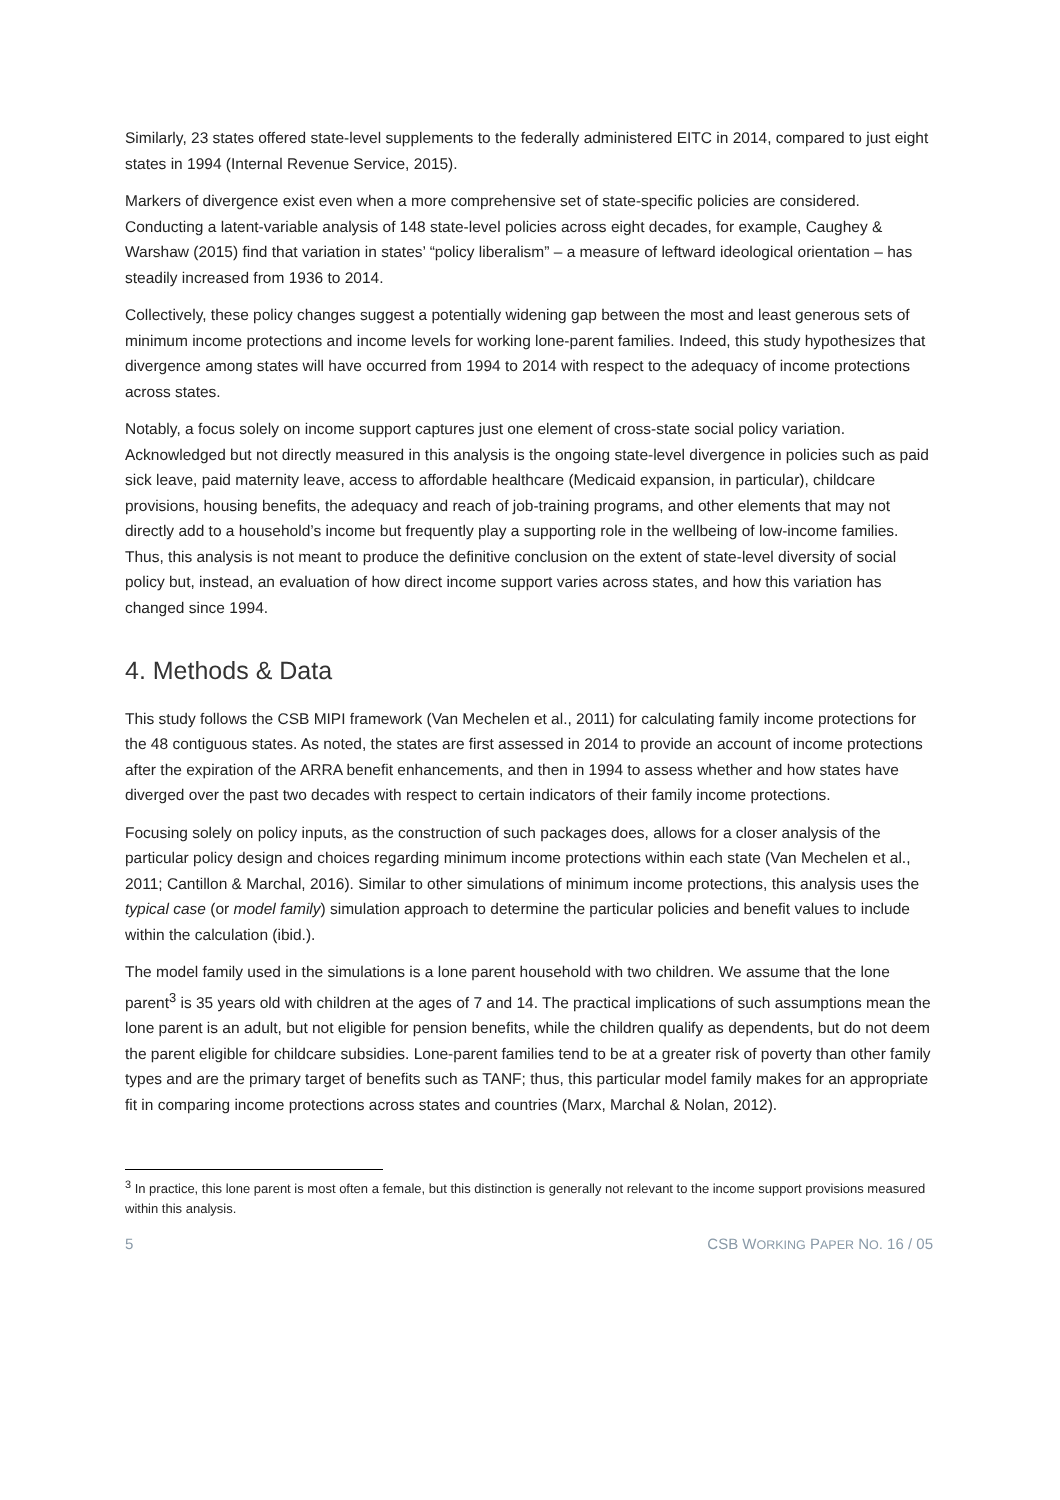Similarly, 23 states offered state-level supplements to the federally administered EITC in 2014, compared to just eight states in 1994 (Internal Revenue Service, 2015).
Markers of divergence exist even when a more comprehensive set of state-specific policies are considered. Conducting a latent-variable analysis of 148 state-level policies across eight decades, for example, Caughey & Warshaw (2015) find that variation in states’ “policy liberalism” – a measure of leftward ideological orientation – has steadily increased from 1936 to 2014.
Collectively, these policy changes suggest a potentially widening gap between the most and least generous sets of minimum income protections and income levels for working lone-parent families. Indeed, this study hypothesizes that divergence among states will have occurred from 1994 to 2014 with respect to the adequacy of income protections across states.
Notably, a focus solely on income support captures just one element of cross-state social policy variation. Acknowledged but not directly measured in this analysis is the ongoing state-level divergence in policies such as paid sick leave, paid maternity leave, access to affordable healthcare (Medicaid expansion, in particular), childcare provisions, housing benefits, the adequacy and reach of job-training programs, and other elements that may not directly add to a household’s income but frequently play a supporting role in the wellbeing of low-income families. Thus, this analysis is not meant to produce the definitive conclusion on the extent of state-level diversity of social policy but, instead, an evaluation of how direct income support varies across states, and how this variation has changed since 1994.
4. Methods & Data
This study follows the CSB MIPI framework (Van Mechelen et al., 2011) for calculating family income protections for the 48 contiguous states. As noted, the states are first assessed in 2014 to provide an account of income protections after the expiration of the ARRA benefit enhancements, and then in 1994 to assess whether and how states have diverged over the past two decades with respect to certain indicators of their family income protections.
Focusing solely on policy inputs, as the construction of such packages does, allows for a closer analysis of the particular policy design and choices regarding minimum income protections within each state (Van Mechelen et al., 2011; Cantillon & Marchal, 2016). Similar to other simulations of minimum income protections, this analysis uses the typical case (or model family) simulation approach to determine the particular policies and benefit values to include within the calculation (ibid.).
The model family used in the simulations is a lone parent household with two children. We assume that the lone parent<sup>3</sup> is 35 years old with children at the ages of 7 and 14. The practical implications of such assumptions mean the lone parent is an adult, but not eligible for pension benefits, while the children qualify as dependents, but do not deem the parent eligible for childcare subsidies. Lone-parent families tend to be at a greater risk of poverty than other family types and are the primary target of benefits such as TANF; thus, this particular model family makes for an appropriate fit in comparing income protections across states and countries (Marx, Marchal & Nolan, 2012).
<sup>3</sup> In practice, this lone parent is most often a female, but this distinction is generally not relevant to the income support provisions measured within this analysis.
5 CSB WORKING PAPER NO. 16 / 05